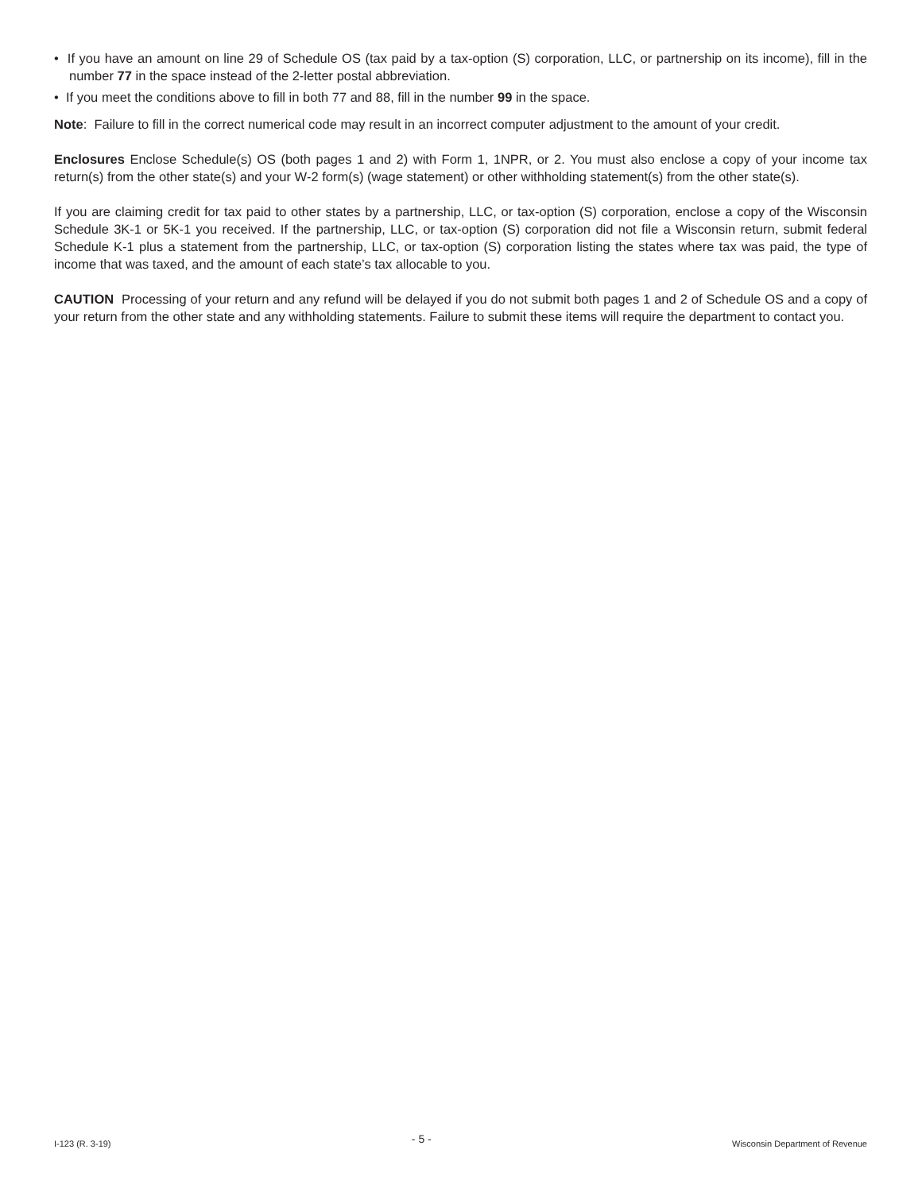• If you have an amount on line 29 of Schedule OS (tax paid by a tax-option (S) corporation, LLC, or partnership on its income), fill in the number 77 in the space instead of the 2-letter postal abbreviation.
• If you meet the conditions above to fill in both 77 and 88, fill in the number 99 in the space.
Note: Failure to fill in the correct numerical code may result in an incorrect computer adjustment to the amount of your credit.
Enclosures Enclose Schedule(s) OS (both pages 1 and 2) with Form 1, 1NPR, or 2. You must also enclose a copy of your income tax return(s) from the other state(s) and your W-2 form(s) (wage statement) or other withholding statement(s) from the other state(s).
If you are claiming credit for tax paid to other states by a partnership, LLC, or tax-option (S) corporation, enclose a copy of the Wisconsin Schedule 3K-1 or 5K-1 you received. If the partnership, LLC, or tax-option (S) corporation did not file a Wisconsin return, submit federal Schedule K-1 plus a statement from the partnership, LLC, or tax-option (S) corporation listing the states where tax was paid, the type of income that was taxed, and the amount of each state’s tax allocable to you.
CAUTION Processing of your return and any refund will be delayed if you do not submit both pages 1 and 2 of Schedule OS and a copy of your return from the other state and any withholding statements. Failure to submit these items will require the department to contact you.
I-123 (R. 3-19) - 5 - Wisconsin Department of Revenue